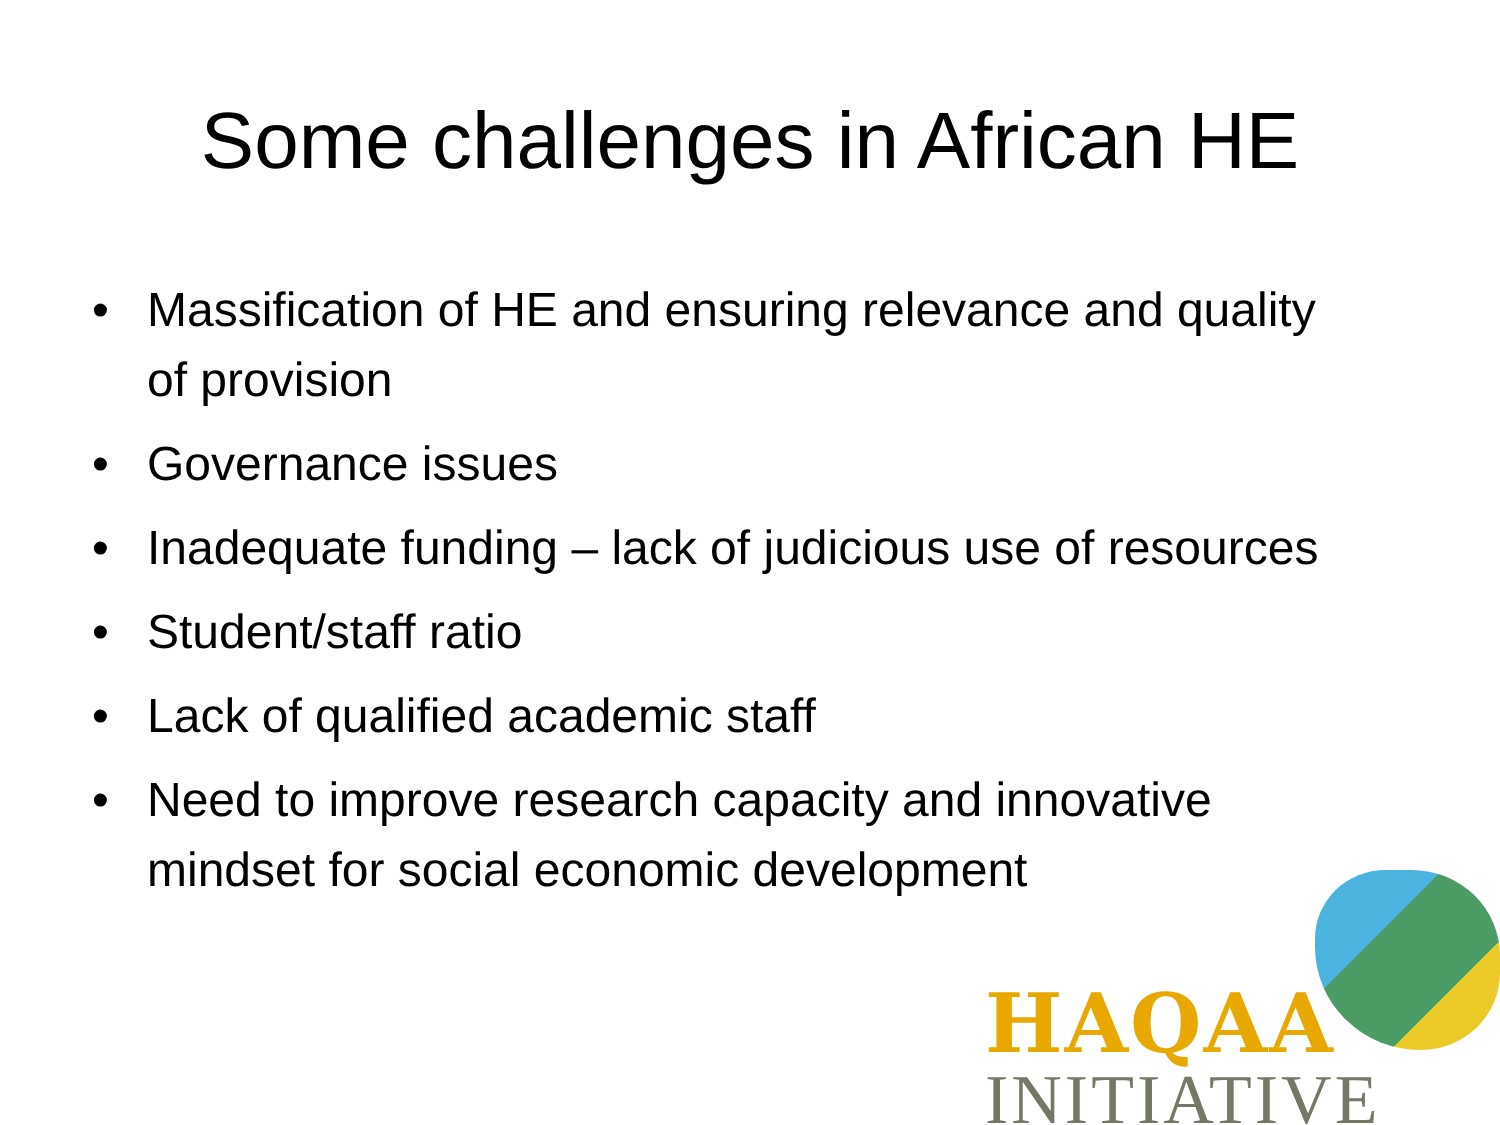Some challenges in African HE
• Massification of HE and ensuring relevance and quality of provision
• Governance issues
• Inadequate funding – lack of judicious use of resources
• Student/staff ratio
• Lack of qualified academic staff
• Need to improve research capacity and innovative mindset for social economic development
HAQAA
INITIATIVE